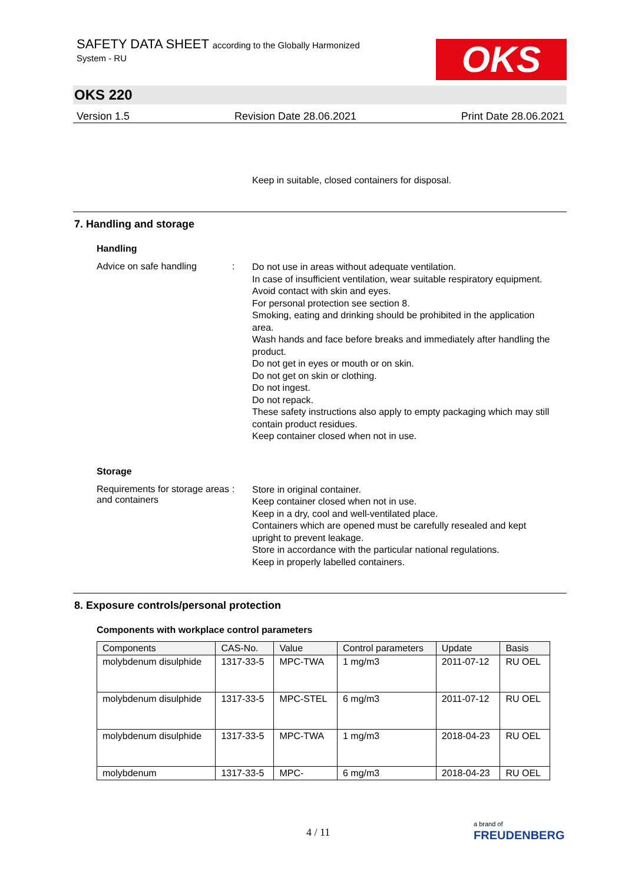SAFETY DATA SHEET according to the Globally Harmonized
System - RU
OKS
OKS 220
Version 1.5 Revision Date 28.06.2021 Print Date 28.06.2021
Keep in suitable, closed containers for disposal.
7. Handling and storage
Handling
Advice on safe handling :
Do not use in areas without adequate ventilation.
In case of insufficient ventilation, wear suitable respiratory equipment.
Avoid contact with skin and eyes.
For personal protection see section 8.
Smoking, eating and drinking should be prohibited in the application area.
Wash hands and face before breaks and immediately after handling the product.
Do not get in eyes or mouth or on skin.
Do not get on skin or clothing.
Do not ingest.
Do not repack.
These safety instructions also apply to empty packaging which may still contain product residues.
Keep container closed when not in use.
Storage
Requirements for storage areas and containers
:
Store in original container.
Keep container closed when not in use.
Keep in a dry, cool and well-ventilated place.
Containers which are opened must be carefully resealed and kept upright to prevent leakage.
Store in accordance with the particular national regulations.
Keep in properly labelled containers.
8. Exposure controls/personal protection
Components with workplace control parameters
| Components | CAS-No. | Value | Control parameters | Update | Basis |
| --- | --- | --- | --- | --- | --- |
| molybdenum disulphide | 1317-33-5 | MPC-TWA | 1 mg/m3 | 2011-07-12 | RU OEL |
| molybdenum disulphide | 1317-33-5 | MPC-STEL | 6 mg/m3 | 2011-07-12 | RU OEL |
| molybdenum disulphide | 1317-33-5 | MPC-TWA | 1 mg/m3 | 2018-04-23 | RU OEL |
| molybdenum | 1317-33-5 | MPC- | 6 mg/m3 | 2018-04-23 | RU OEL |
4 / 11
a brand of
FREUDENBERG